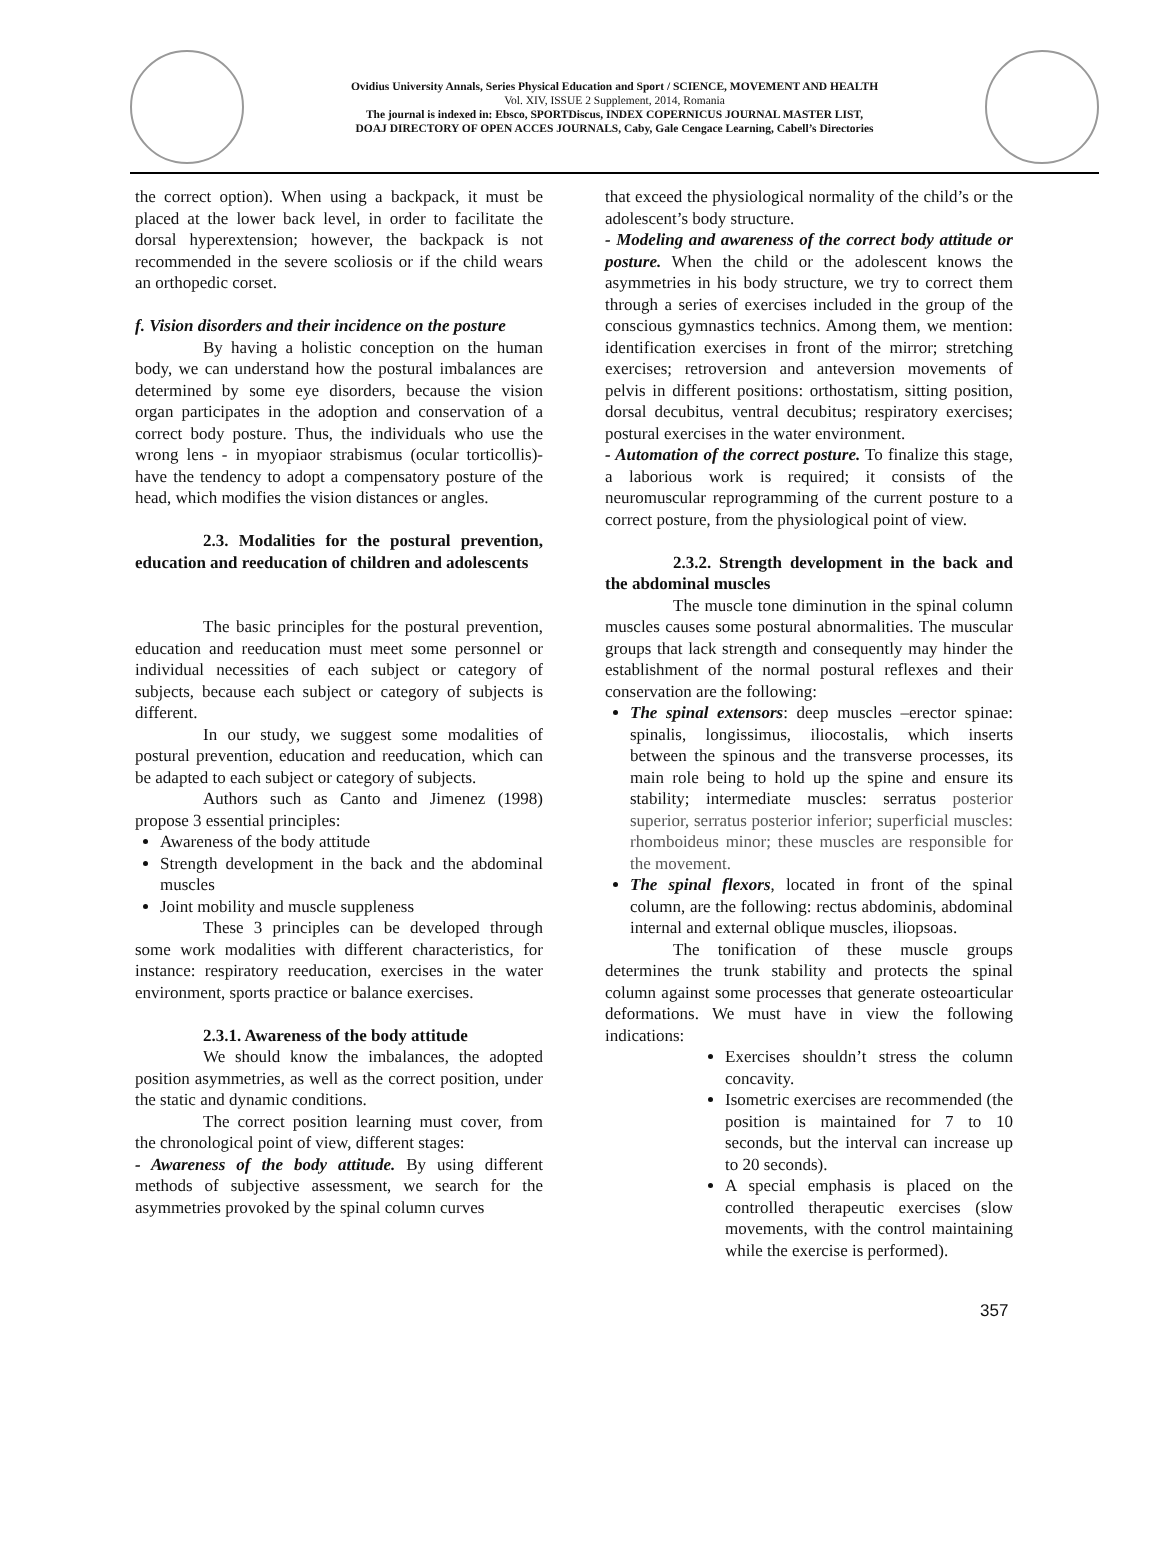Ovidius University Annals, Series Physical Education and Sport / SCIENCE, MOVEMENT AND HEALTH
Vol. XIV, ISSUE 2 Supplement, 2014, Romania
The journal is indexed in: Ebsco, SPORTDiscus, INDEX COPERNICUS JOURNAL MASTER LIST,
DOAJ DIRECTORY OF OPEN ACCES JOURNALS, Caby, Gale Cengace Learning, Cabell’s Directories
the correct option). When using a backpack, it must be placed at the lower back level, in order to facilitate the dorsal hyperextension; however, the backpack is not recommended in the severe scoliosis or if the child wears an orthopedic corset.
f. Vision disorders and their incidence on the posture
By having a holistic conception on the human body, we can understand how the postural imbalances are determined by some eye disorders, because the vision organ participates in the adoption and conservation of a correct body posture. Thus, the individuals who use the wrong lens - in myopiaor strabismus (ocular torticollis)- have the tendency to adopt a compensatory posture of the head, which modifies the vision distances or angles.
2.3. Modalities for the postural prevention, education and reeducation of children and adolescents
The basic principles for the postural prevention, education and reeducation must meet some personnel or individual necessities of each subject or category of subjects, because each subject or category of subjects is different.
In our study, we suggest some modalities of postural prevention, education and reeducation, which can be adapted to each subject or category of subjects.
Authors such as Canto and Jimenez (1998) propose 3 essential principles:
Awareness of the body attitude
Strength development in the back and the abdominal muscles
Joint mobility and muscle suppleness
These 3 principles can be developed through some work modalities with different characteristics, for instance: respiratory reeducation, exercises in the water environment, sports practice or balance exercises.
2.3.1. Awareness of the body attitude
We should know the imbalances, the adopted position asymmetries, as well as the correct position, under the static and dynamic conditions.
The correct position learning must cover, from the chronological point of view, different stages:
- Awareness of the body attitude. By using different methods of subjective assessment, we search for the asymmetries provoked by the spinal column curves
that exceed the physiological normality of the child’s or the adolescent’s body structure.
- Modeling and awareness of the correct body attitude or posture. When the child or the adolescent knows the asymmetries in his body structure, we try to correct them through a series of exercises included in the group of the conscious gymnastics technics. Among them, we mention: identification exercises in front of the mirror; stretching exercises; retroversion and anteversion movements of pelvis in different positions: orthostatism, sitting position, dorsal decubitus, ventral decubitus; respiratory exercises; postural exercises in the water environment.
- Automation of the correct posture. To finalize this stage, a laborious work is required; it consists of the neuromuscular reprogramming of the current posture to a correct posture, from the physiological point of view.
2.3.2. Strength development in the back and the abdominal muscles
The muscle tone diminution in the spinal column muscles causes some postural abnormalities. The muscular groups that lack strength and consequently may hinder the establishment of the normal postural reflexes and their conservation are the following:
The spinal extensors: deep muscles –erector spinae: spinalis, longissimus, iliocostalis, which inserts between the spinous and the transverse processes, its main role being to hold up the spine and ensure its stability; intermediate muscles: serratus posterior superior, serratus posterior inferior; superficial muscles: rhomboideus minor; these muscles are responsible for the movement.
The spinal flexors, located in front of the spinal column, are the following: rectus abdominis, abdominal internal and external oblique muscles, iliopsoas.
The tonification of these muscle groups determines the trunk stability and protects the spinal column against some processes that generate osteoarticular deformations. We must have in view the following indications:
Exercises shouldn’t stress the column concavity.
Isometric exercises are recommended (the position is maintained for 7 to 10 seconds, but the interval can increase up to 20 seconds).
A special emphasis is placed on the controlled therapeutic exercises (slow movements, with the control maintaining while the exercise is performed).
357